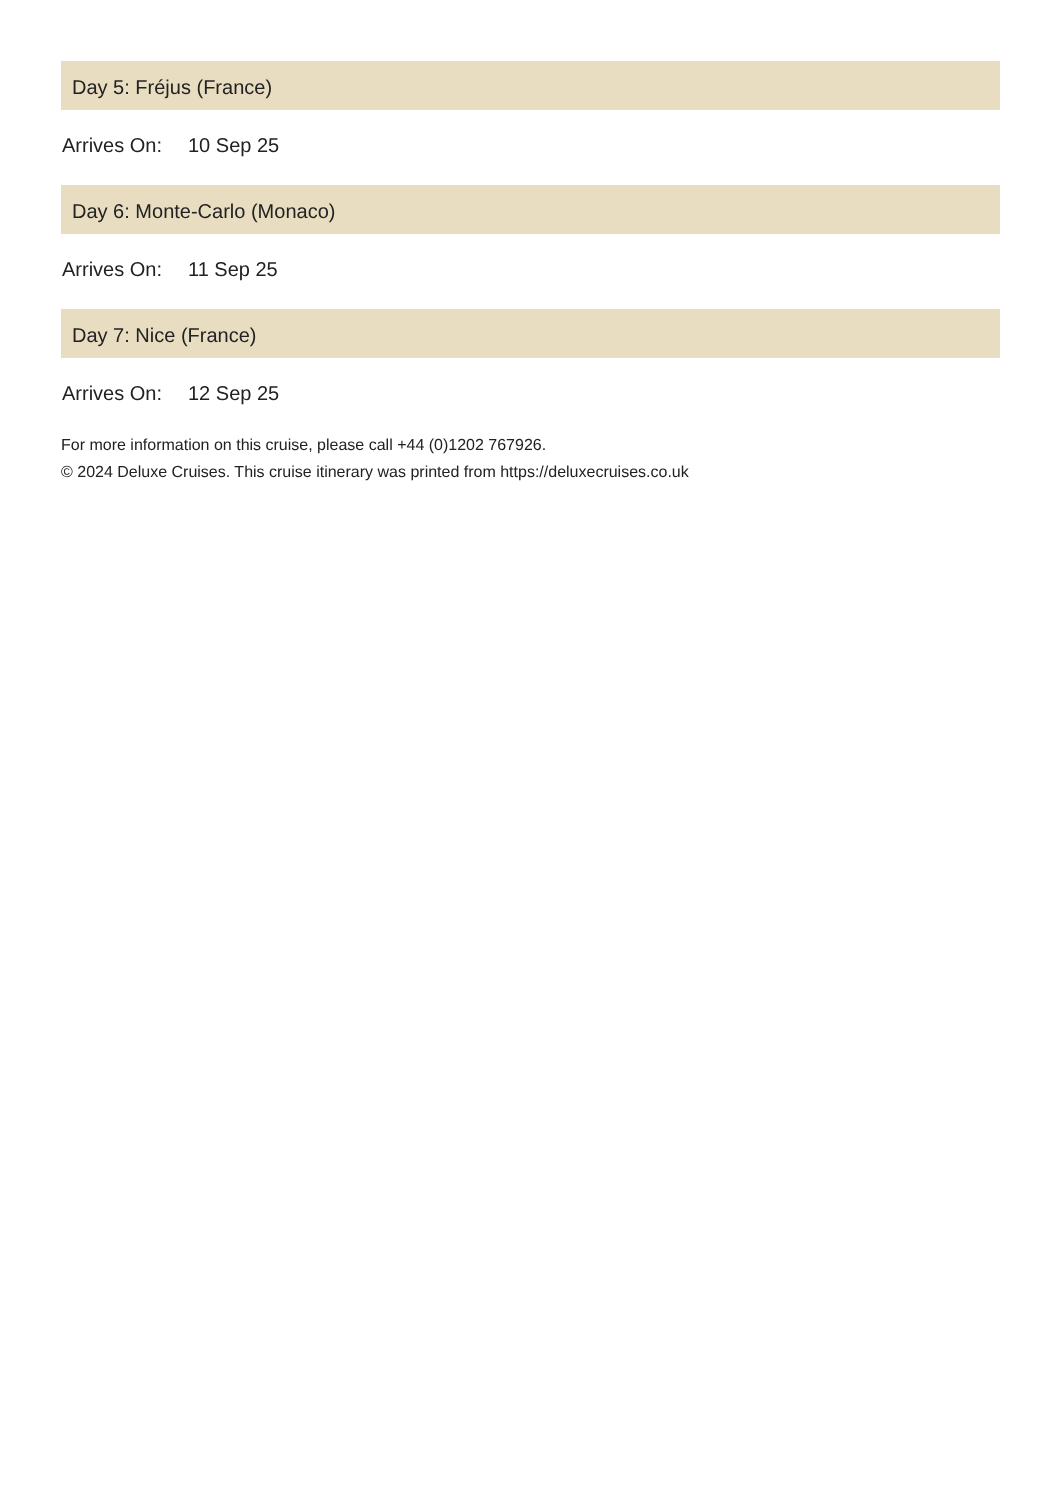Day 5: Fréjus (France)
| Arrives On: | 10 Sep 25 |
Day 6: Monte-Carlo (Monaco)
| Arrives On: | 11 Sep 25 |
Day 7: Nice (France)
| Arrives On: | 12 Sep 25 |
For more information on this cruise, please call +44 (0)1202 767926.
© 2024 Deluxe Cruises. This cruise itinerary was printed from https://deluxecruises.co.uk